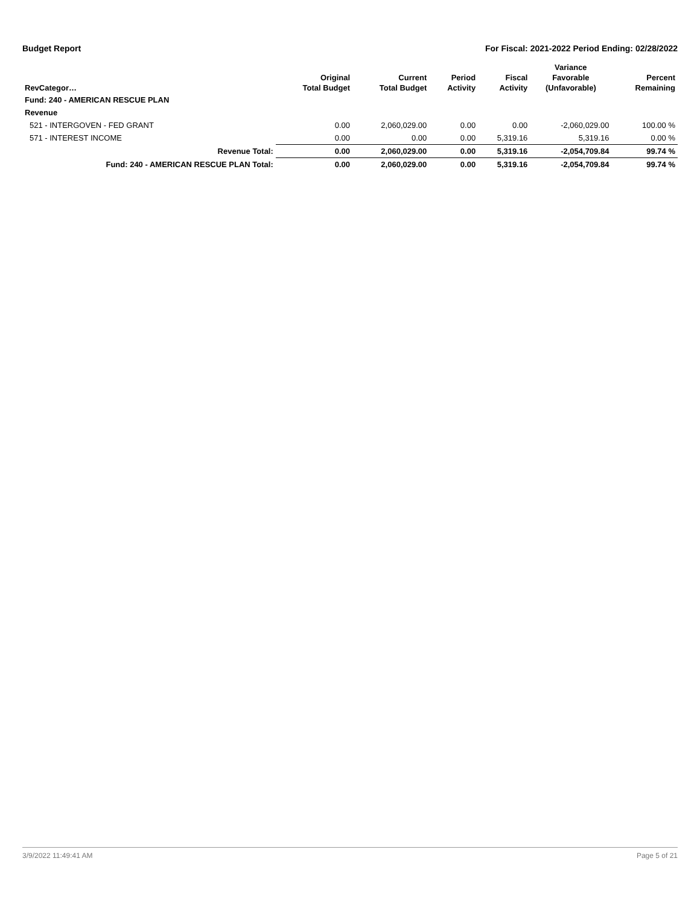Budget Report For Fiscal: 2021-2022 Period Ending: 02/28/2022
| RevCategor… | Original Total Budget | Current Total Budget | Period Activity | Fiscal Activity | Variance Favorable (Unfavorable) | Percent Remaining |
| --- | --- | --- | --- | --- | --- | --- |
| Fund: 240 - AMERICAN RESCUE PLAN | | | | | | |
| Revenue | | | | | | |
| 521 - INTERGOVEN - FED GRANT | 0.00 | 2,060,029.00 | 0.00 | 0.00 | -2,060,029.00 | 100.00 % |
| 571 - INTEREST INCOME | 0.00 | 0.00 | 0.00 | 5,319.16 | 5,319.16 | 0.00 % |
| Revenue Total: | 0.00 | 2,060,029.00 | 0.00 | 5,319.16 | -2,054,709.84 | 99.74 % |
| Fund: 240 - AMERICAN RESCUE PLAN Total: | 0.00 | 2,060,029.00 | 0.00 | 5,319.16 | -2,054,709.84 | 99.74 % |
3/9/2022 11:49:41 AM Page 5 of 21